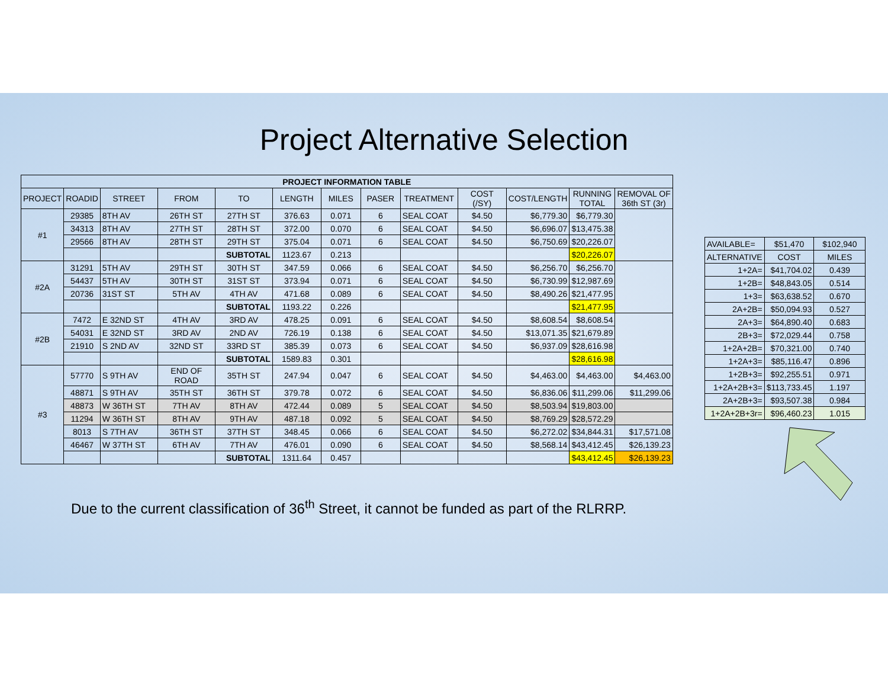Project Alternative Selection
| PROJECT INFORMATION TABLE | | | | | | | | | | | | |
| --- | --- | --- | --- | --- | --- | --- | --- | --- | --- | --- | --- | --- |
| PROJECT | ROADID | STREET | FROM | TO | LENGTH | MILES | PASER | TREATMENT | COST (/SY) | COST/LENGTH | RUNNING TOTAL | REMOVAL OF 36th ST (3r) |
| #1 | 29385 | 8TH AV | 26TH ST | 27TH ST | 376.63 | 0.071 | 6 | SEAL COAT | $4.50 | $6,779.30 | $6,779.30 | |
| | 34313 | 8TH AV | 27TH ST | 28TH ST | 372.00 | 0.070 | 6 | SEAL COAT | $4.50 | $6,696.07 | $13,475.38 | |
| | 29566 | 8TH AV | 28TH ST | 29TH ST | 375.04 | 0.071 | 6 | SEAL COAT | $4.50 | $6,750.69 | $20,226.07 | |
| | | | | SUBTOTAL | 1123.67 | 0.213 | | | | | $20,226.07 | |
| #2A | 31291 | 5TH AV | 29TH ST | 30TH ST | 347.59 | 0.066 | 6 | SEAL COAT | $4.50 | $6,256.70 | $6,256.70 | |
| | 54437 | 5TH AV | 30TH ST | 31ST ST | 373.94 | 0.071 | 6 | SEAL COAT | $4.50 | $6,730.99 | $12,987.69 | |
| | 20736 | 31ST ST | 5TH AV | 4TH AV | 471.68 | 0.089 | 6 | SEAL COAT | $4.50 | $8,490.26 | $21,477.95 | |
| | | | | SUBTOTAL | 1193.22 | 0.226 | | | | | $21,477.95 | |
| #2B | 7472 | E 32ND ST | 4TH AV | 3RD AV | 478.25 | 0.091 | 6 | SEAL COAT | $4.50 | $8,608.54 | $8,608.54 | |
| | 54031 | E 32ND ST | 3RD AV | 2ND AV | 726.19 | 0.138 | 6 | SEAL COAT | $4.50 | $13,071.35 | $21,679.89 | |
| | 21910 | S 2ND AV | 32ND ST | 33RD ST | 385.39 | 0.073 | 6 | SEAL COAT | $4.50 | $6,937.09 | $28,616.98 | |
| | | | | SUBTOTAL | 1589.83 | 0.301 | | | | | $28,616.98 | |
| #3 | 57770 | S 9TH AV | END OF ROAD | 35TH ST | 247.94 | 0.047 | 6 | SEAL COAT | $4.50 | $4,463.00 | $4,463.00 | $4,463.00 |
| | 48871 | S 9TH AV | 35TH ST | 36TH ST | 379.78 | 0.072 | 6 | SEAL COAT | $4.50 | $6,836.06 | $11,299.06 | $11,299.06 |
| | 48873 | W 36TH ST | 7TH AV | 8TH AV | 472.44 | 0.089 | 5 | SEAL COAT | $4.50 | $8,503.94 | $19,803.00 | |
| | 11294 | W 36TH ST | 8TH AV | 9TH AV | 487.18 | 0.092 | 5 | SEAL COAT | $4.50 | $8,769.29 | $28,572.29 | |
| | 8013 | S 7TH AV | 36TH ST | 37TH ST | 348.45 | 0.066 | 6 | SEAL COAT | $4.50 | $6,272.02 | $34,844.31 | $17,571.08 |
| | 46467 | W 37TH ST | 6TH AV | 7TH AV | 476.01 | 0.090 | 6 | SEAL COAT | $4.50 | $8,568.14 | $43,412.45 | $26,139.23 |
| | | | | SUBTOTAL | 1311.64 | 0.457 | | | | | $43,412.45 | $26,139.23 |
| AVAILABLE= | $51,470 | $102,940 |
| ALTERNATIVE | COST | MILES |
| 1+2A= | $41,704.02 | 0.439 |
| 1+2B= | $48,843.05 | 0.514 |
| 1+3= | $63,638.52 | 0.670 |
| 2A+2B= | $50,094.93 | 0.527 |
| 2A+3= | $64,890.40 | 0.683 |
| 2B+3= | $72,029.44 | 0.758 |
| 1+2A+2B= | $70,321.00 | 0.740 |
| 1+2A+3= | $85,116.47 | 0.896 |
| 1+2B+3= | $92,255.51 | 0.971 |
| 1+2A+2B+3= | $113,733.45 | 1.197 |
| 2A+2B+3= | $93,507.38 | 0.984 |
| 1+2A+2B+3r= | $96,460.23 | 1.015 |
Due to the current classification of 36<sup>th</sup> Street, it cannot be funded as part of the RLRRP.